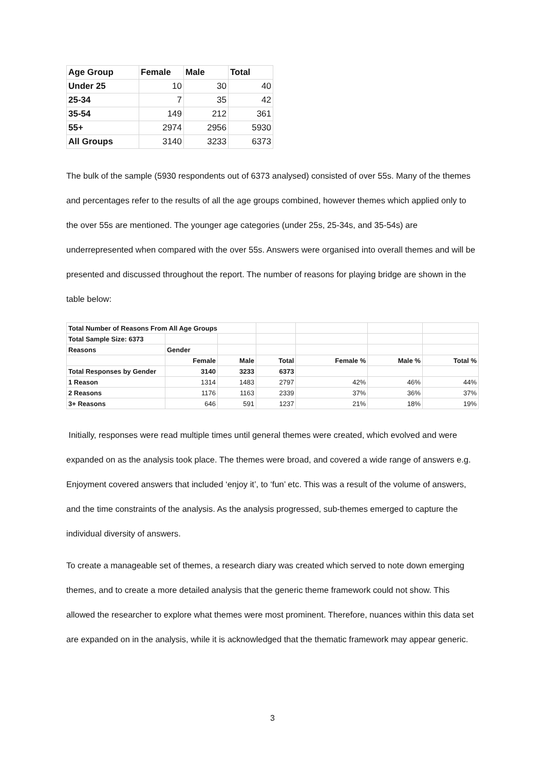| Age Group | Female | Male | Total |
| --- | --- | --- | --- |
| Under 25 | 10 | 30 | 40 |
| 25-34 | 7 | 35 | 42 |
| 35-54 | 149 | 212 | 361 |
| 55+ | 2974 | 2956 | 5930 |
| All Groups | 3140 | 3233 | 6373 |
The bulk of the sample (5930 respondents out of 6373 analysed) consisted of over 55s. Many of the themes and percentages refer to the results of all the age groups combined, however themes which applied only to the over 55s are mentioned. The younger age categories (under 25s, 25-34s, and 35-54s) are underrepresented when compared with the over 55s. Answers were organised into overall themes and will be presented and discussed throughout the report. The number of reasons for playing bridge are shown in the table below:
| Total Number of Reasons From All Age Groups | | | | | | |
| Total Sample Size: 6373 | | | | | | |
| Reasons | Gender | | | | | |
| | Female | Male | Total | Female % | Male % | Total % |
| Total Responses by Gender | 3140 | 3233 | 6373 | | | |
| 1 Reason | 1314 | 1483 | 2797 | 42% | 46% | 44% |
| 2 Reasons | 1176 | 1163 | 2339 | 37% | 36% | 37% |
| 3+ Reasons | 646 | 591 | 1237 | 21% | 18% | 19% |
Initially, responses were read multiple times until general themes were created, which evolved and were expanded on as the analysis took place. The themes were broad, and covered a wide range of answers e.g. Enjoyment covered answers that included ‘enjoy it’, to ‘fun’ etc. This was a result of the volume of answers, and the time constraints of the analysis. As the analysis progressed, sub-themes emerged to capture the individual diversity of answers.
To create a manageable set of themes, a research diary was created which served to note down emerging themes, and to create a more detailed analysis that the generic theme framework could not show. This allowed the researcher to explore what themes were most prominent. Therefore, nuances within this data set are expanded on in the analysis, while it is acknowledged that the thematic framework may appear generic.
3